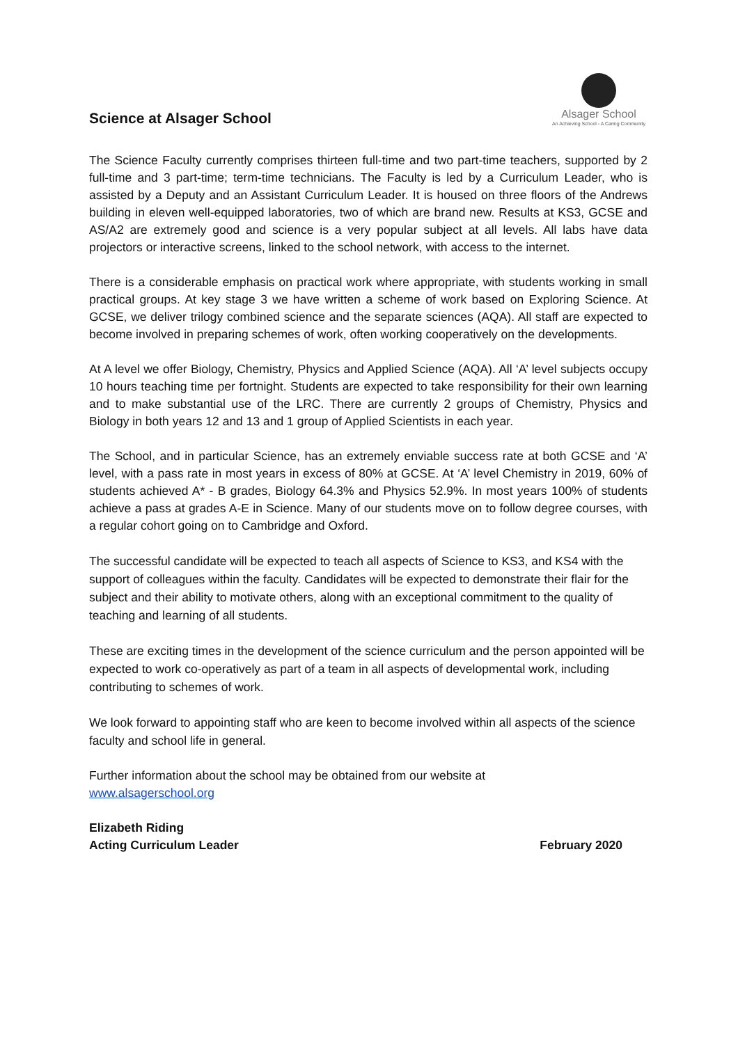Science at Alsager School
Alsager School
An Achieving School - A Caring Community
The Science Faculty currently comprises thirteen full-time and two part-time teachers, supported by 2 full-time and 3 part-time; term-time technicians. The Faculty is led by a Curriculum Leader, who is assisted by a Deputy and an Assistant Curriculum Leader. It is housed on three floors of the Andrews building in eleven well-equipped laboratories, two of which are brand new. Results at KS3, GCSE and AS/A2 are extremely good and science is a very popular subject at all levels. All labs have data projectors or interactive screens, linked to the school network, with access to the internet.
There is a considerable emphasis on practical work where appropriate, with students working in small practical groups. At key stage 3 we have written a scheme of work based on Exploring Science. At GCSE, we deliver trilogy combined science and the separate sciences (AQA). All staff are expected to become involved in preparing schemes of work, often working cooperatively on the developments.
At A level we offer Biology, Chemistry, Physics and Applied Science (AQA). All ‘A’ level subjects occupy 10 hours teaching time per fortnight. Students are expected to take responsibility for their own learning and to make substantial use of the LRC. There are currently 2 groups of Chemistry, Physics and Biology in both years 12 and 13 and 1 group of Applied Scientists in each year.
The School, and in particular Science, has an extremely enviable success rate at both GCSE and ‘A’ level, with a pass rate in most years in excess of 80% at GCSE. At ‘A’ level Chemistry in 2019, 60% of students achieved A* - B grades, Biology 64.3% and Physics 52.9%. In most years 100% of students achieve a pass at grades A-E in Science. Many of our students move on to follow degree courses, with a regular cohort going on to Cambridge and Oxford.
The successful candidate will be expected to teach all aspects of Science to KS3, and KS4 with the support of colleagues within the faculty. Candidates will be expected to demonstrate their flair for the subject and their ability to motivate others, along with an exceptional commitment to the quality of teaching and learning of all students.
These are exciting times in the development of the science curriculum and the person appointed will be expected to work co-operatively as part of a team in all aspects of developmental work, including contributing to schemes of work.
We look forward to appointing staff who are keen to become involved within all aspects of the science faculty and school life in general.
Further information about the school may be obtained from our website at
www.alsagerschool.org
Elizabeth Riding
Acting Curriculum Leader February 2020